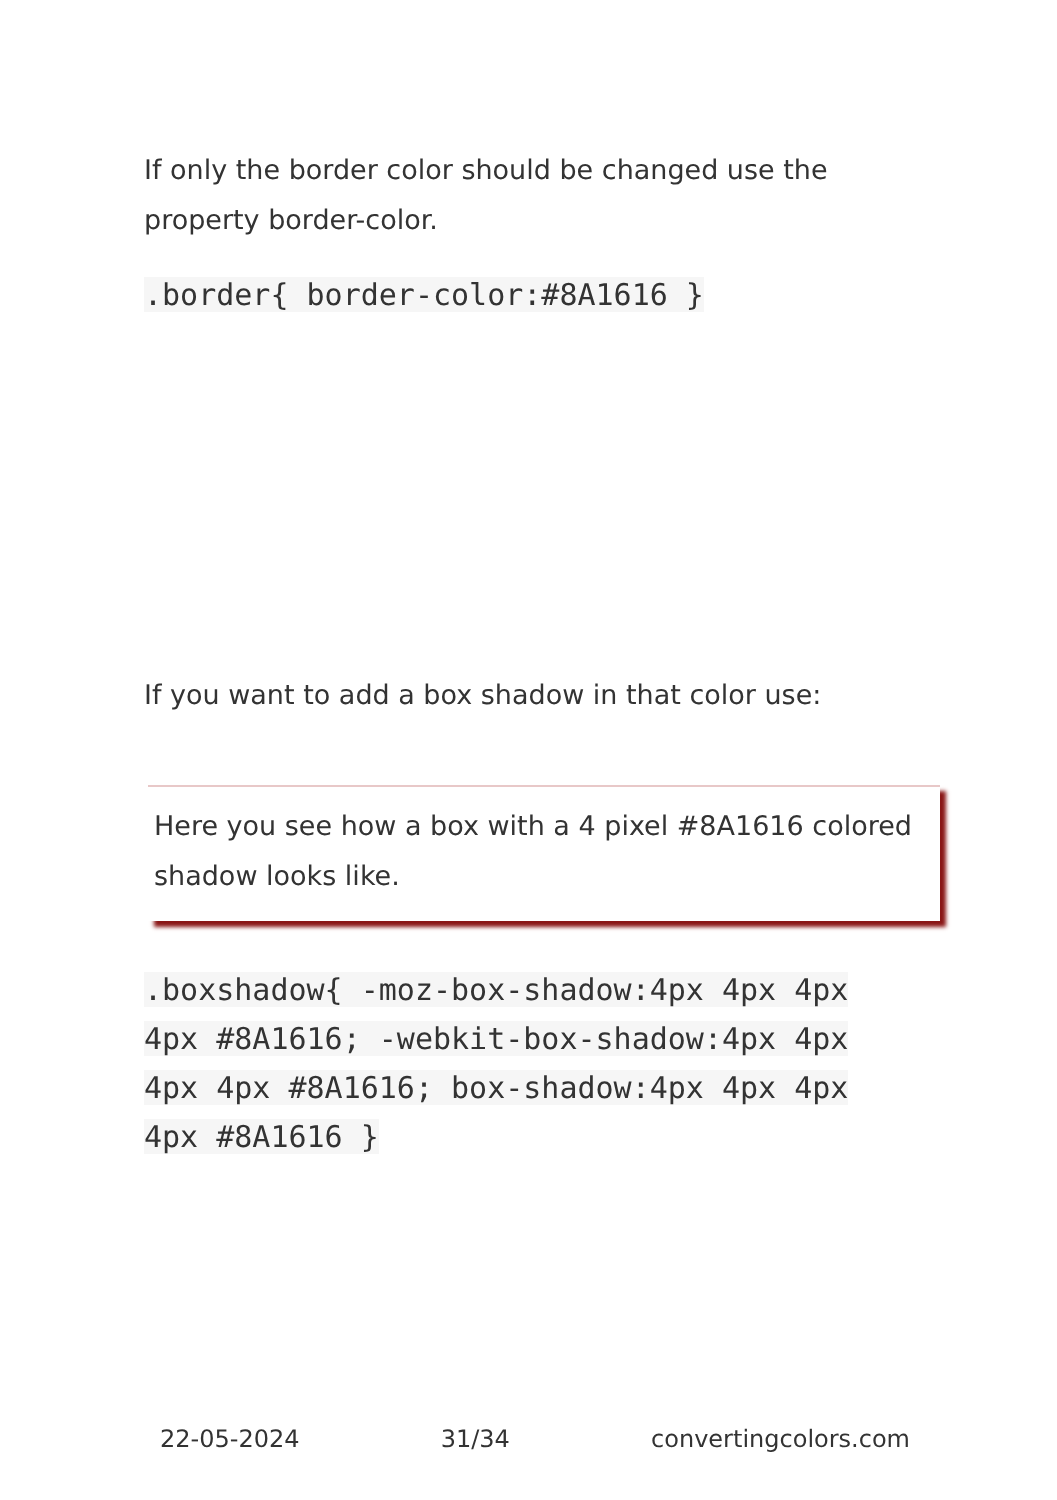If only the border color should be changed use the property border-color.
.border{ border-color:#8A1616 }
If you want to add a box shadow in that color use:
Here you see how a box with a 4 pixel #8A1616 colored shadow looks like.
.boxshadow{ -moz-box-shadow:4px 4px 4px 4px #8A1616; -webkit-box-shadow:4px 4px 4px 4px #8A1616; box-shadow:4px 4px 4px 4px #8A1616 }
22-05-2024 31/34 convertingcolors.com